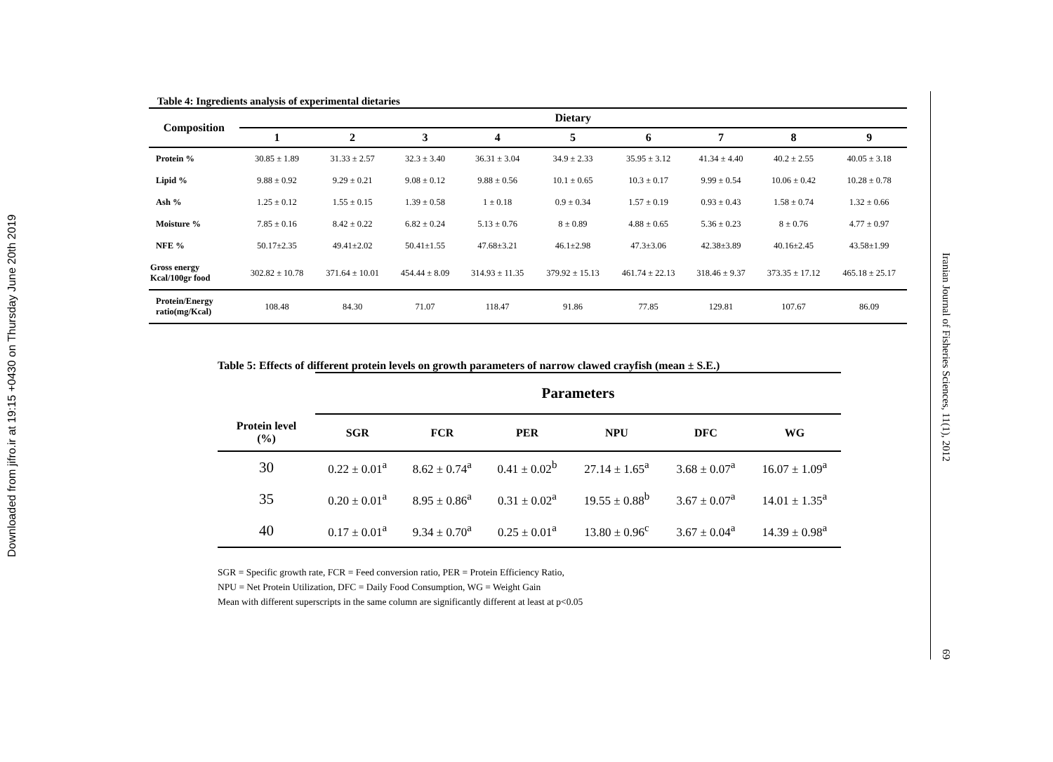Downloaded from jifro.ir at 19:15 +0430 on Thursday June 20th 2019
Table 4: Ingredients analysis of experimental dietaries
| Composition | Dietary | | | | | | | | |
| --- | --- | --- | --- | --- | --- | --- | --- | --- | --- |
| | 1 | 2 | 3 | 4 | 5 | 6 | 7 | 8 | 9 |
| Protein % | 30.85 ± 1.89 | 31.33 ± 2.57 | 32.3 ± 3.40 | 36.31 ± 3.04 | 34.9 ± 2.33 | 35.95 ± 3.12 | 41.34 ± 4.40 | 40.2 ± 2.55 | 40.05 ± 3.18 |
| Lipid % | 9.88 ± 0.92 | 9.29 ± 0.21 | 9.08 ± 0.12 | 9.88 ± 0.56 | 10.1 ± 0.65 | 10.3 ± 0.17 | 9.99 ± 0.54 | 10.06 ± 0.42 | 10.28 ± 0.78 |
| Ash % | 1.25 ± 0.12 | 1.55 ± 0.15 | 1.39 ± 0.58 | 1 ± 0.18 | 0.9 ± 0.34 | 1.57 ± 0.19 | 0.93 ± 0.43 | 1.58 ± 0.74 | 1.32 ± 0.66 |
| Moisture % | 7.85 ± 0.16 | 8.42 ± 0.22 | 6.82 ± 0.24 | 5.13 ± 0.76 | 8 ± 0.89 | 4.88 ± 0.65 | 5.36 ± 0.23 | 8 ± 0.76 | 4.77 ± 0.97 |
| NFE % | 50.17±2.35 | 49.41±2.02 | 50.41±1.55 | 47.68±3.21 | 46.1±2.98 | 47.3±3.06 | 42.38±3.89 | 40.16±2.45 | 43.58±1.99 |
| Gross energy Kcal/100gr food | 302.82 ± 10.78 | 371.64 ± 10.01 | 454.44 ± 8.09 | 314.93 ± 11.35 | 379.92 ± 15.13 | 461.74 ± 22.13 | 318.46 ± 9.37 | 373.35 ± 17.12 | 465.18 ± 25.17 |
| Protein/Energy ratio(mg/Kcal) | 108.48 | 84.30 | 71.07 | 118.47 | 91.86 | 77.85 | 129.81 | 107.67 | 86.09 |
Table 5: Effects of different protein levels on growth parameters of narrow clawed crayfish (mean ± S.E.)
| | Parameters | | | | | |
| --- | --- | --- | --- | --- | --- | --- |
| Protein level (%) | SGR | FCR | PER | NPU | DFC | WG |
| 30 | 0.22 ± 0.01<sup>a</sup> | 8.62 ± 0.74<sup>a</sup> | 0.41 ± 0.02<sup>b</sup> | 27.14 ± 1.65<sup>a</sup> | 3.68 ± 0.07<sup>a</sup> | 16.07 ± 1.09<sup>a</sup> |
| 35 | 0.20 ± 0.01<sup>a</sup> | 8.95 ± 0.86<sup>a</sup> | 0.31 ± 0.02<sup>a</sup> | 19.55 ± 0.88<sup>b</sup> | 3.67 ± 0.07<sup>a</sup> | 14.01 ± 1.35<sup>a</sup> |
| 40 | 0.17 ± 0.01<sup>a</sup> | 9.34 ± 0.70<sup>a</sup> | 0.25 ± 0.01<sup>a</sup> | 13.80 ± 0.96<sup>c</sup> | 3.67 ± 0.04<sup>a</sup> | 14.39 ± 0.98<sup>a</sup> |
SGR = Specific growth rate, FCR = Feed conversion ratio, PER = Protein Efficiency Ratio,
NPU = Net Protein Utilization, DFC = Daily Food Consumption, WG = Weight Gain
Mean with different superscripts in the same column are significantly different at least at p<0.05
Iranian Journal of Fisheries Sciences, 11(1), 2012 69